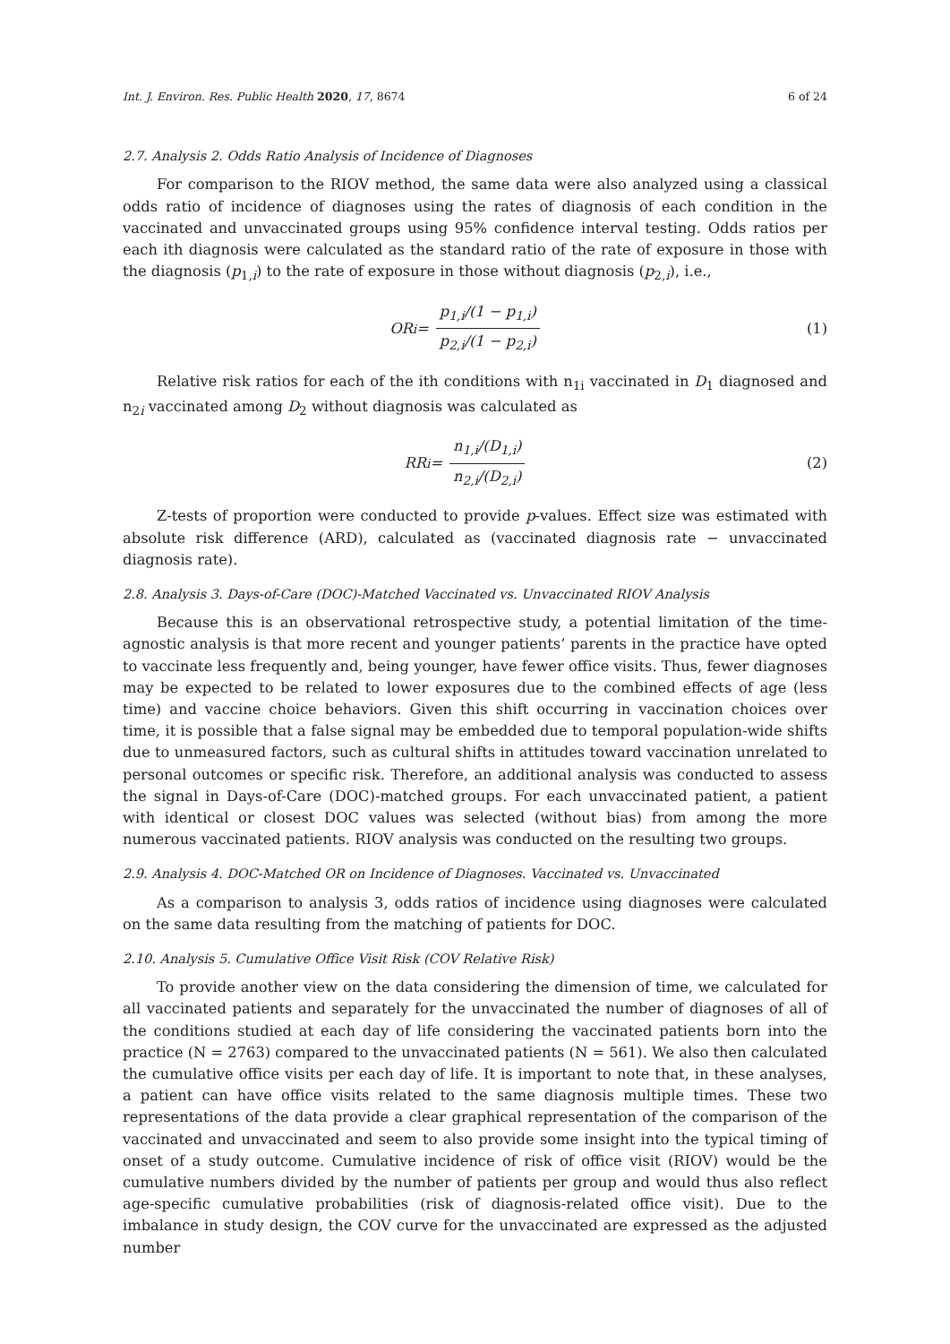Int. J. Environ. Res. Public Health 2020, 17, 8674 6 of 24
2.7. Analysis 2. Odds Ratio Analysis of Incidence of Diagnoses
For comparison to the RIOV method, the same data were also analyzed using a classical odds ratio of incidence of diagnoses using the rates of diagnosis of each condition in the vaccinated and unvaccinated groups using 95% confidence interval testing. Odds ratios per each ith diagnosis were calculated as the standard ratio of the rate of exposure in those with the diagnosis (p<sub>1,i</sub>) to the rate of exposure in those without diagnosis (p<sub>2,i</sub>), i.e.,
OR<sub>i</sub> = p<sub>1,i</sub>/(1 − p<sub>1,i</sub>) p<sub>2,i</sub>/(1 − p<sub>2,i</sub>)
(1)
Relative risk ratios for each of the ith conditions with n<sub>1i</sub> vaccinated in D<sub>1</sub> diagnosed and n<sub>2i</sub> vaccinated among D<sub>2</sub> without diagnosis was calculated as
RR<sub>i</sub> = n<sub>1,i</sub>/(D<sub>1,i</sub>) n<sub>2,i</sub>/(D<sub>2,i</sub>) (2)
Z-tests of proportion were conducted to provide p-values. Effect size was estimated with absolute risk difference (ARD), calculated as (vaccinated diagnosis rate − unvaccinated diagnosis rate).
2.8. Analysis 3. Days-of-Care (DOC)-Matched Vaccinated vs. Unvaccinated RIOV Analysis
Because this is an observational retrospective study, a potential limitation of the time-agnostic analysis is that more recent and younger patients’ parents in the practice have opted to vaccinate less frequently and, being younger, have fewer office visits. Thus, fewer diagnoses may be expected to be related to lower exposures due to the combined effects of age (less time) and vaccine choice behaviors. Given this shift occurring in vaccination choices over time, it is possible that a false signal may be embedded due to temporal population-wide shifts due to unmeasured factors, such as cultural shifts in attitudes toward vaccination unrelated to personal outcomes or specific risk. Therefore, an additional analysis was conducted to assess the signal in Days-of-Care (DOC)-matched groups. For each unvaccinated patient, a patient with identical or closest DOC values was selected (without bias) from among the more numerous vaccinated patients. RIOV analysis was conducted on the resulting two groups.
2.9. Analysis 4. DOC-Matched OR on Incidence of Diagnoses. Vaccinated vs. Unvaccinated
As a comparison to analysis 3, odds ratios of incidence using diagnoses were calculated on the same data resulting from the matching of patients for DOC.
2.10. Analysis 5. Cumulative Office Visit Risk (COV Relative Risk)
To provide another view on the data considering the dimension of time, we calculated for all vaccinated patients and separately for the unvaccinated the number of diagnoses of all of the conditions studied at each day of life considering the vaccinated patients born into the practice (N = 2763) compared to the unvaccinated patients (N = 561). We also then calculated the cumulative office visits per each day of life. It is important to note that, in these analyses, a patient can have office visits related to the same diagnosis multiple times. These two representations of the data provide a clear graphical representation of the comparison of the vaccinated and unvaccinated and seem to also provide some insight into the typical timing of onset of a study outcome. Cumulative incidence of risk of office visit (RIOV) would be the cumulative numbers divided by the number of patients per group and would thus also reflect age-specific cumulative probabilities (risk of diagnosis-related office visit). Due to the imbalance in study design, the COV curve for the unvaccinated are expressed as the adjusted number